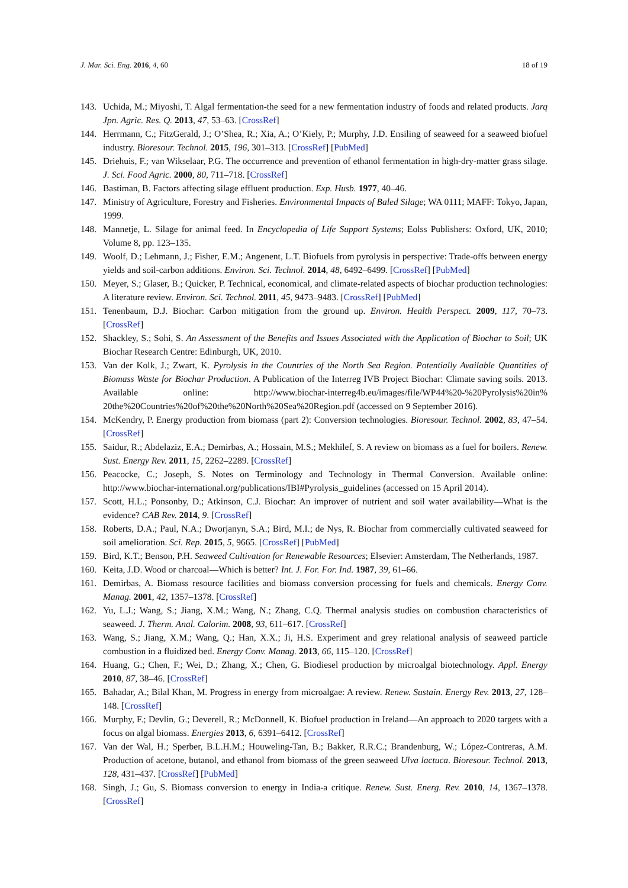J. Mar. Sci. Eng. 2016, 4, 60 18 of 19
143. Uchida, M.; Miyoshi, T. Algal fermentation-the seed for a new fermentation industry of foods and related products. Jarq Jpn. Agric. Res. Q. 2013, 47, 53–63. [CrossRef]
144. Herrmann, C.; FitzGerald, J.; O’Shea, R.; Xia, A.; O’Kiely, P.; Murphy, J.D. Ensiling of seaweed for a seaweed biofuel industry. Bioresour. Technol. 2015, 196, 301–313. [CrossRef] [PubMed]
145. Driehuis, F.; van Wikselaar, P.G. The occurrence and prevention of ethanol fermentation in high-dry-matter grass silage. J. Sci. Food Agric. 2000, 80, 711–718. [CrossRef]
146. Bastiman, B. Factors affecting silage effluent production. Exp. Husb. 1977, 40–46.
147. Ministry of Agriculture, Forestry and Fisheries. Environmental Impacts of Baled Silage; WA 0111; MAFF: Tokyo, Japan, 1999.
148. Mannetje, L. Silage for animal feed. In Encyclopedia of Life Support Systems; Eolss Publishers: Oxford, UK, 2010; Volume 8, pp. 123–135.
149. Woolf, D.; Lehmann, J.; Fisher, E.M.; Angenent, L.T. Biofuels from pyrolysis in perspective: Trade-offs between energy yields and soil-carbon additions. Environ. Sci. Technol. 2014, 48, 6492–6499. [CrossRef] [PubMed]
150. Meyer, S.; Glaser, B.; Quicker, P. Technical, economical, and climate-related aspects of biochar production technologies: A literature review. Environ. Sci. Technol. 2011, 45, 9473–9483. [CrossRef] [PubMed]
151. Tenenbaum, D.J. Biochar: Carbon mitigation from the ground up. Environ. Health Perspect. 2009, 117, 70–73. [CrossRef]
152. Shackley, S.; Sohi, S. An Assessment of the Benefits and Issues Associated with the Application of Biochar to Soil; UK Biochar Research Centre: Edinburgh, UK, 2010.
153. Van der Kolk, J.; Zwart, K. Pyrolysis in the Countries of the North Sea Region. Potentially Available Quantities of Biomass Waste for Biochar Production. A Publication of the Interreg IVB Project Biochar: Climate saving soils. 2013. Available online: http://www.biochar-interreg4b.eu/images/file/WP44%20-%20Pyrolysis%20in% 20the%20Countries%20of%20the%20North%20Sea%20Region.pdf (accessed on 9 September 2016).
154. McKendry, P. Energy production from biomass (part 2): Conversion technologies. Bioresour. Technol. 2002, 83, 47–54. [CrossRef]
155. Saidur, R.; Abdelaziz, E.A.; Demirbas, A.; Hossain, M.S.; Mekhilef, S. A review on biomass as a fuel for boilers. Renew. Sust. Energy Rev. 2011, 15, 2262–2289. [CrossRef]
156. Peacocke, C.; Joseph, S. Notes on Terminology and Technology in Thermal Conversion. Available online: http://www.biochar-international.org/publications/IBI#Pyrolysis_guidelines (accessed on 15 April 2014).
157. Scott, H.L.; Ponsonby, D.; Atkinson, C.J. Biochar: An improver of nutrient and soil water availability—What is the evidence? CAB Rev. 2014, 9. [CrossRef]
158. Roberts, D.A.; Paul, N.A.; Dworjanyn, S.A.; Bird, M.I.; de Nys, R. Biochar from commercially cultivated seaweed for soil amelioration. Sci. Rep. 2015, 5, 9665. [CrossRef] [PubMed]
159. Bird, K.T.; Benson, P.H. Seaweed Cultivation for Renewable Resources; Elsevier: Amsterdam, The Netherlands, 1987.
160. Keita, J.D. Wood or charcoal—Which is better? Int. J. For. For. Ind. 1987, 39, 61–66.
161. Demirbas, A. Biomass resource facilities and biomass conversion processing for fuels and chemicals. Energy Conv. Manag. 2001, 42, 1357–1378. [CrossRef]
162. Yu, L.J.; Wang, S.; Jiang, X.M.; Wang, N.; Zhang, C.Q. Thermal analysis studies on combustion characteristics of seaweed. J. Therm. Anal. Calorim. 2008, 93, 611–617. [CrossRef]
163. Wang, S.; Jiang, X.M.; Wang, Q.; Han, X.X.; Ji, H.S. Experiment and grey relational analysis of seaweed particle combustion in a fluidized bed. Energy Conv. Manag. 2013, 66, 115–120. [CrossRef]
164. Huang, G.; Chen, F.; Wei, D.; Zhang, X.; Chen, G. Biodiesel production by microalgal biotechnology. Appl. Energy 2010, 87, 38–46. [CrossRef]
165. Bahadar, A.; Bilal Khan, M. Progress in energy from microalgae: A review. Renew. Sustain. Energy Rev. 2013, 27, 128–148. [CrossRef]
166. Murphy, F.; Devlin, G.; Deverell, R.; McDonnell, K. Biofuel production in Ireland—An approach to 2020 targets with a focus on algal biomass. Energies 2013, 6, 6391–6412. [CrossRef]
167. Van der Wal, H.; Sperber, B.L.H.M.; Houweling-Tan, B.; Bakker, R.R.C.; Brandenburg, W.; López-Contreras, A.M. Production of acetone, butanol, and ethanol from biomass of the green seaweed Ulva lactuca. Bioresour. Technol. 2013, 128, 431–437. [CrossRef] [PubMed]
168. Singh, J.; Gu, S. Biomass conversion to energy in India-a critique. Renew. Sust. Energ. Rev. 2010, 14, 1367–1378. [CrossRef]